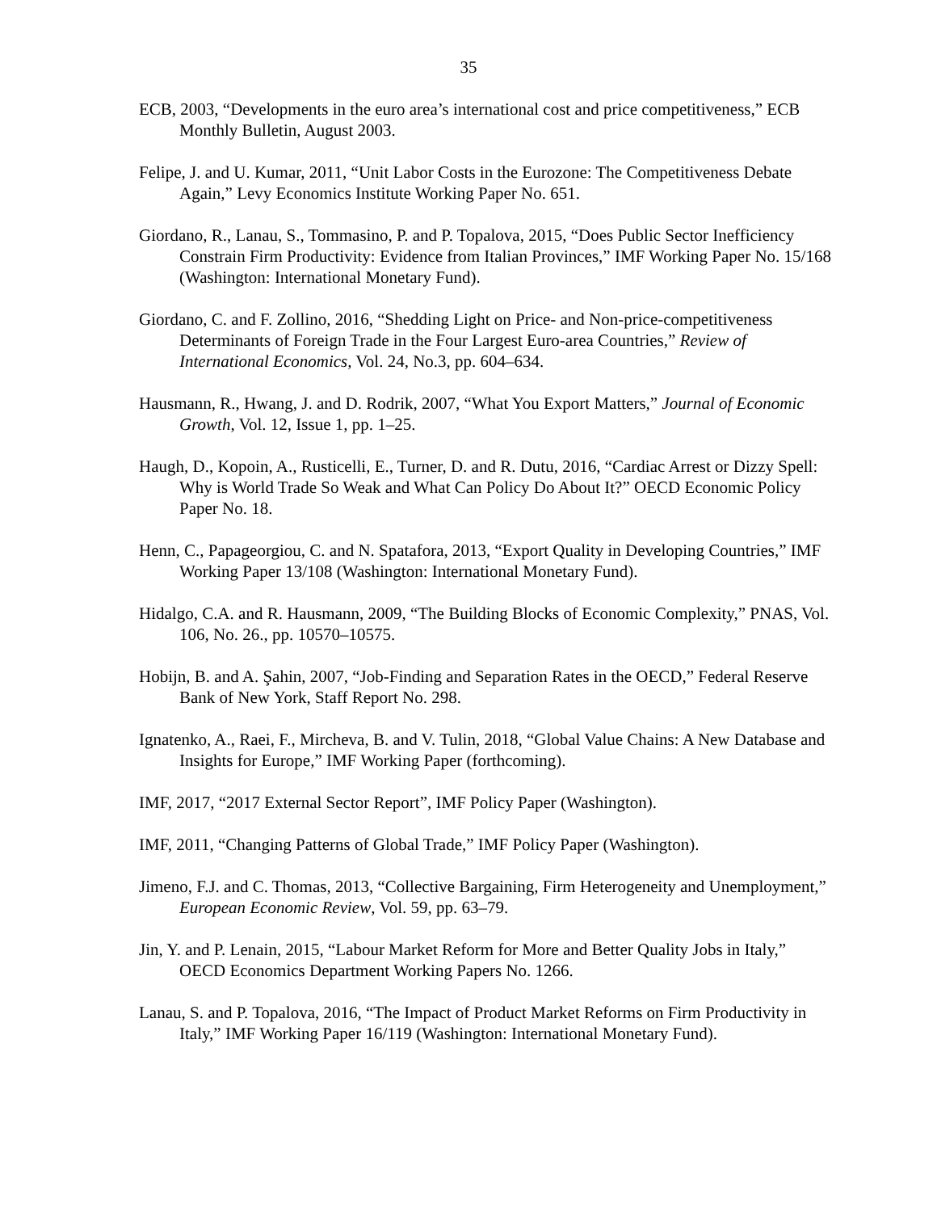35
ECB, 2003, “Developments in the euro area’s international cost and price competitiveness,” ECB Monthly Bulletin, August 2003.
Felipe, J. and U. Kumar, 2011, “Unit Labor Costs in the Eurozone: The Competitiveness Debate Again,” Levy Economics Institute Working Paper No. 651.
Giordano, R., Lanau, S., Tommasino, P. and P. Topalova, 2015, “Does Public Sector Inefficiency Constrain Firm Productivity: Evidence from Italian Provinces,” IMF Working Paper No. 15/168 (Washington: International Monetary Fund).
Giordano, C. and F. Zollino, 2016, “Shedding Light on Price- and Non-price-competitiveness Determinants of Foreign Trade in the Four Largest Euro-area Countries,” Review of International Economics, Vol. 24, No.3, pp. 604–634.
Hausmann, R., Hwang, J. and D. Rodrik, 2007, “What You Export Matters,” Journal of Economic Growth, Vol. 12, Issue 1, pp. 1–25.
Haugh, D., Kopoin, A., Rusticelli, E., Turner, D. and R. Dutu, 2016, “Cardiac Arrest or Dizzy Spell: Why is World Trade So Weak and What Can Policy Do About It?” OECD Economic Policy Paper No. 18.
Henn, C., Papageorgiou, C. and N. Spatafora, 2013, “Export Quality in Developing Countries,” IMF Working Paper 13/108 (Washington: International Monetary Fund).
Hidalgo, C.A. and R. Hausmann, 2009, “The Building Blocks of Economic Complexity,” PNAS, Vol. 106, No. 26., pp. 10570–10575.
Hobijn, B. and A. Şahin, 2007, “Job-Finding and Separation Rates in the OECD,” Federal Reserve Bank of New York, Staff Report No. 298.
Ignatenko, A., Raei, F., Mircheva, B. and V. Tulin, 2018, “Global Value Chains: A New Database and Insights for Europe,” IMF Working Paper (forthcoming).
IMF, 2017, “2017 External Sector Report”, IMF Policy Paper (Washington).
IMF, 2011, “Changing Patterns of Global Trade,” IMF Policy Paper (Washington).
Jimeno, F.J. and C. Thomas, 2013, “Collective Bargaining, Firm Heterogeneity and Unemployment,” European Economic Review, Vol. 59, pp. 63–79.
Jin, Y. and P. Lenain, 2015, “Labour Market Reform for More and Better Quality Jobs in Italy,” OECD Economics Department Working Papers No. 1266.
Lanau, S. and P. Topalova, 2016, “The Impact of Product Market Reforms on Firm Productivity in Italy,” IMF Working Paper 16/119 (Washington: International Monetary Fund).